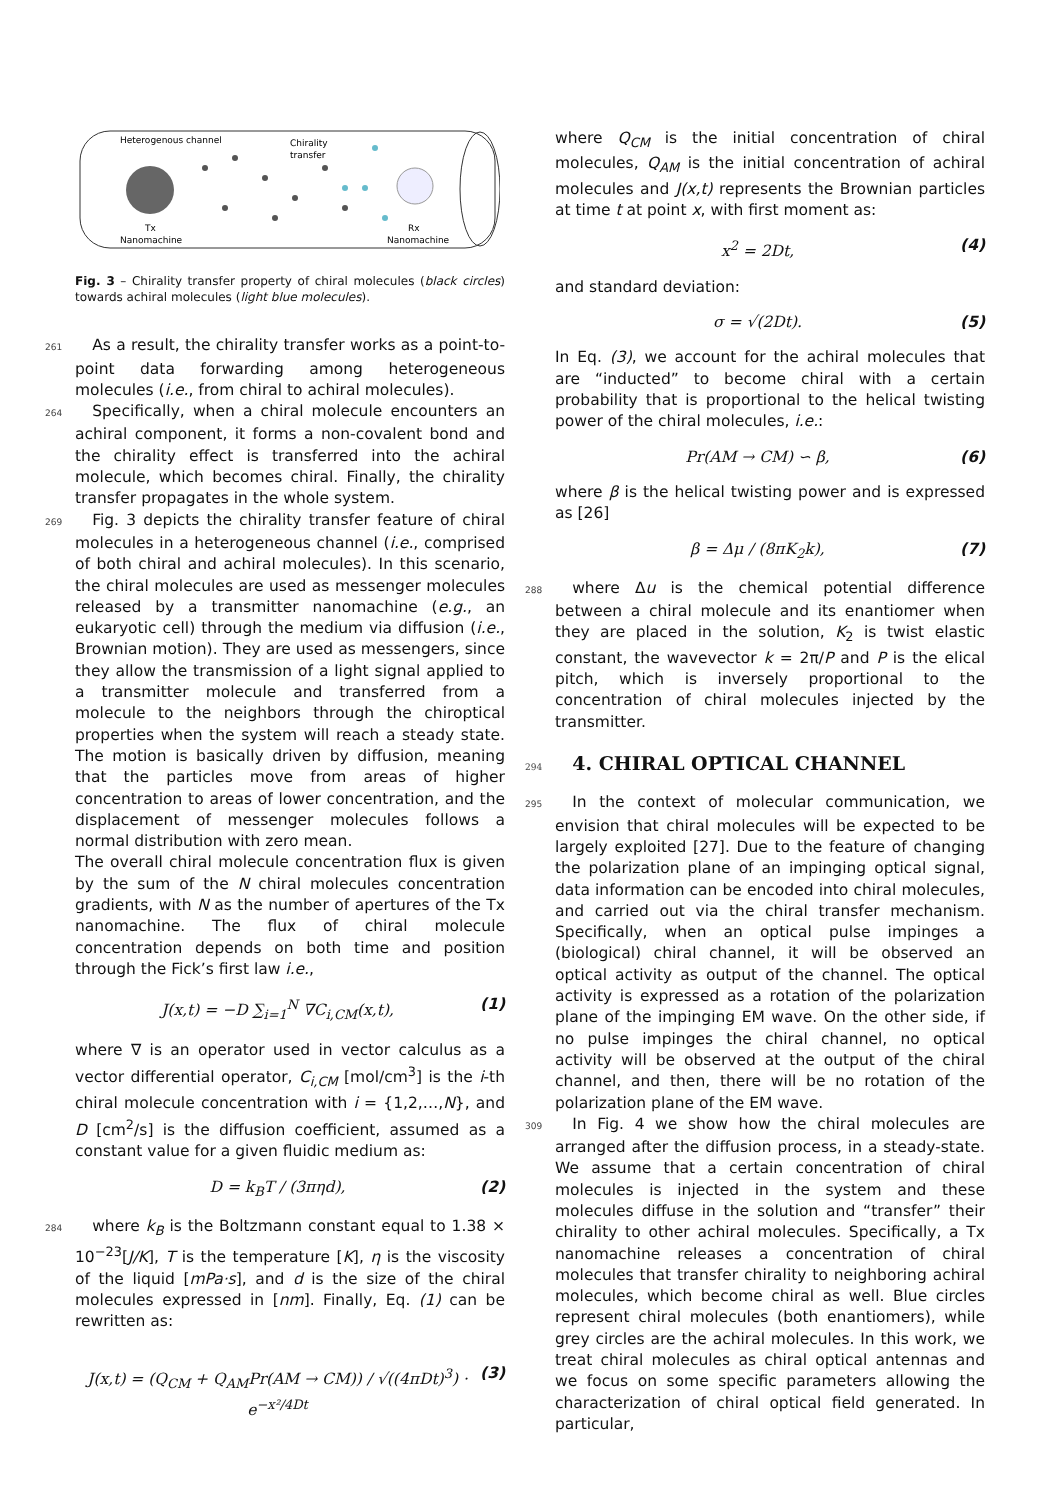Heterogenous channel
Chirality
transfer
Tx
Nanomachine
Rx
Nanomachine
Fig. 3 – Chirality transfer property of chiral molecules (black circles) towards achiral molecules (light blue molecules).
261 As a result, the chirality transfer works as a point-to-point data forwarding among heterogeneous molecules (i.e., from chiral to achiral molecules).
264 Specifically, when a chiral molecule encounters an achiral component, it forms a non-covalent bond and the chirality effect is transferred into the achiral molecule, which becomes chiral. Finally, the chirality transfer propagates in the whole system.
269 Fig. 3 depicts the chirality transfer feature of chiral molecules in a heterogeneous channel (i.e., comprised of both chiral and achiral molecules). In this scenario, the chiral molecules are used as messenger molecules released by a transmitter nanomachine (e.g., an eukaryotic cell) through the medium via diffusion (i.e., Brownian motion). They are used as messengers, since they allow the transmission of a light signal applied to a transmitter molecule and transferred from a molecule to the neighbors through the chiroptical properties when the system will reach a steady state. The motion is basically driven by diffusion, meaning that the particles move from areas of higher concentration to areas of lower concentration, and the displacement of messenger molecules follows a normal distribution with zero mean.
The overall chiral molecule concentration flux is given by the sum of the N chiral molecules concentration gradients, with N as the number of apertures of the Tx nanomachine. The flux of chiral molecule concentration depends on both time and position through the Fick’s first law i.e.,
J(x,t) = −D ∑<sub>i=1</sub><sup>N</sup> ∇C<sub>i,CM</sub>(x,t), (1)
where ∇ is an operator used in vector calculus as a vector differential operator, C<sub>i,CM</sub> [mol/cm<sup>3</sup>] is the i-th chiral molecule concentration with i = {1,2,…,N}, and D [cm<sup>2</sup>/s] is the diffusion coefficient, assumed as a constant value for a given fluidic medium as:
D = k<sub>B</sub>T / (3πηd), (2)
284where k<sub>B</sub> is the Boltzmann constant equal to 1.38 × 10<sup>−23</sup>[J/K], T is the temperature [K], η is the viscosity of the liquid [mPa·s], and d is the size of the chiral molecules expressed in [nm]. Finally, Eq. (1) can be rewritten as:
J(x,t) = (Q<sub>CM</sub> + Q<sub>AM</sub>Pr(AM → CM)) / √((4πDt)<sup>3</sup>) · e<sup>−x²/4Dt</sup> (3)
where Q<sub>CM</sub> is the initial concentration of chiral molecules, Q<sub>AM</sub> is the initial concentration of achiral molecules and J(x,t) represents the Brownian particles at time t at point x, with first moment as:
x<sup>2</sup> = 2Dt, (4)
and standard deviation:
σ = √(2Dt). (5)
In Eq. (3), we account for the achiral molecules that are “inducted” to become chiral with a certain probability that is proportional to the helical twisting power of the chiral molecules, i.e.:
Pr(AM → CM) ∽ β, (6)
where β is the helical twisting power and is expressed as [26]
β = Δμ / (8πK<sub>2</sub>k), (7)
288where Δu is the chemical potential difference between a chiral molecule and its enantiomer when they are placed in the solution, K<sub>2</sub> is twist elastic constant, the wavevector k = 2π/P and P is the elical pitch, which is inversely proportional to the concentration of chiral molecules injected by the transmitter.
2944. CHIRAL OPTICAL CHANNEL
295 In the context of molecular communication, we envision that chiral molecules will be expected to be largely exploited [27]. Due to the feature of changing the polarization plane of an impinging optical signal, data information can be encoded into chiral molecules, and carried out via the chiral transfer mechanism. Specifically, when an optical pulse impinges a (biological) chiral channel, it will be observed an optical activity as output of the channel. The optical activity is expressed as a rotation of the polarization plane of the impinging EM wave. On the other side, if no pulse impinges the chiral channel, no optical activity will be observed at the output of the chiral channel, and then, there will be no rotation of the polarization plane of the EM wave.
309 In Fig. 4 we show how the chiral molecules are arranged after the diffusion process, in a steady-state. We assume that a certain concentration of chiral molecules is injected in the system and these molecules diffuse in the solution and “transfer” their chirality to other achiral molecules. Specifically, a Tx nanomachine releases a concentration of chiral molecules that transfer chirality to neighboring achiral molecules, which become chiral as well. Blue circles represent chiral molecules (both enantiomers), while grey circles are the achiral molecules. In this work, we treat chiral molecules as chiral optical antennas and we focus on some specific parameters allowing the characterization of chiral optical field generated. In particular,